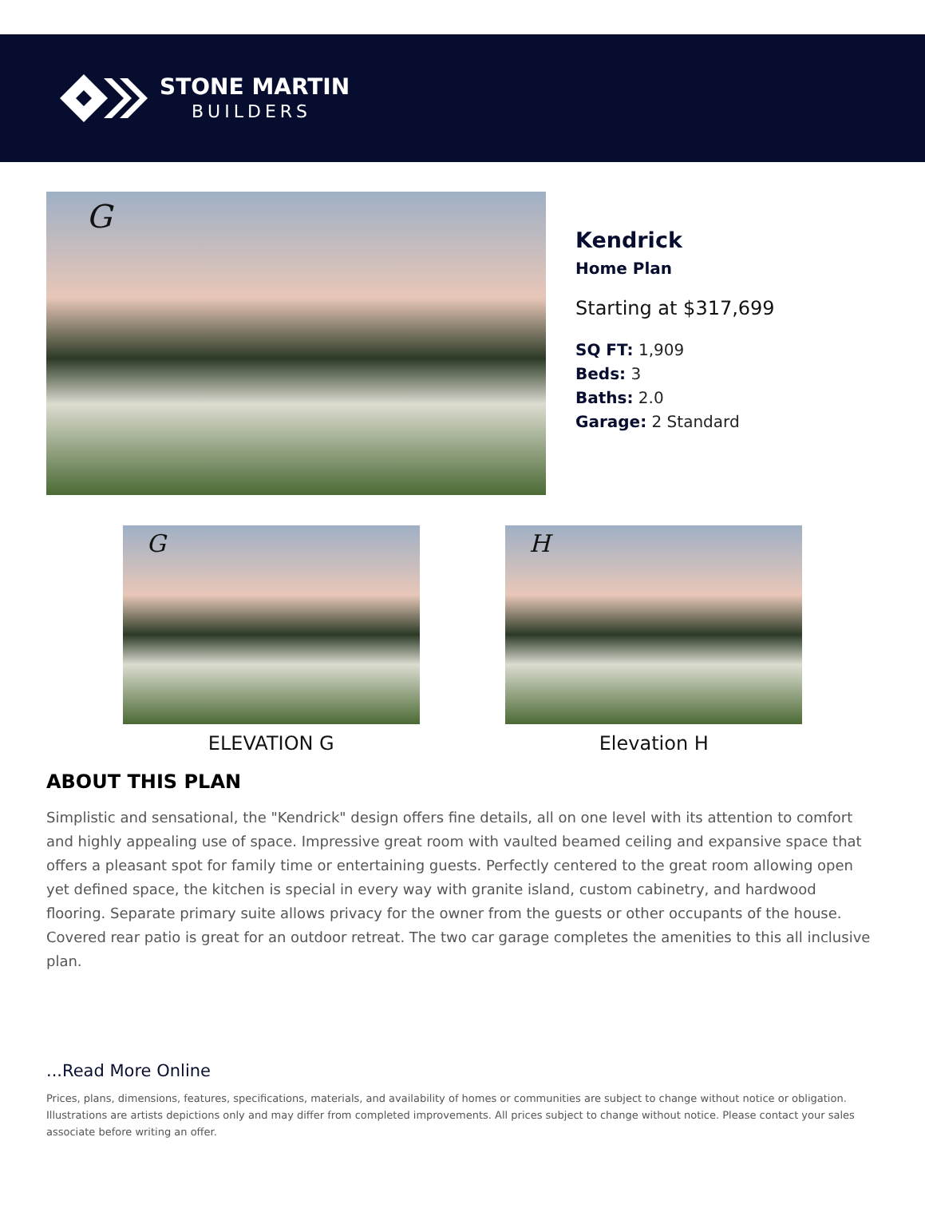STONE MARTIN
BUILDERS
G
Kendrick
Home Plan
Starting at $317,699
SQ FT: 1,909
Beds: 3
Baths: 2.0
Garage: 2 Standard
G
ELEVATION G
H
Elevation H
ABOUT THIS PLAN
Simplistic and sensational, the "Kendrick" design offers fine details, all on one level with its attention to comfort and highly appealing use of space. Impressive great room with vaulted beamed ceiling and expansive space that offers a pleasant spot for family time or entertaining guests. Perfectly centered to the great room allowing open yet defined space, the kitchen is special in every way with granite island, custom cabinetry, and hardwood flooring. Separate primary suite allows privacy for the owner from the guests or other occupants of the house. Covered rear patio is great for an outdoor retreat. The two car garage completes the amenities to this all inclusive plan.
...Read More Online
Prices, plans, dimensions, features, specifications, materials, and availability of homes or communities are subject to change without notice or obligation. Illustrations are artists depictions only and may differ from completed improvements. All prices subject to change without notice. Please contact your sales associate before writing an offer.